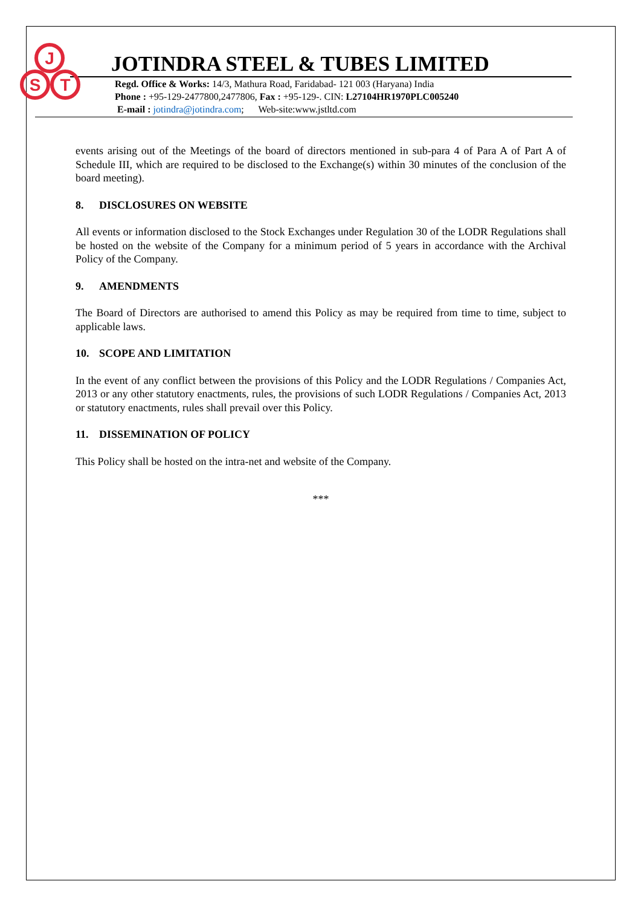J
S
T
JOTINDRA STEEL & TUBES LIMITED
Regd. Office & Works: 14/3, Mathura Road, Faridabad- 121 003 (Haryana) India
Phone : +95-129-2477800,2477806, Fax : +95-129-. CIN: L27104HR1970PLC005240
E-mail : jotindra@jotindra.com; Web-site:www.jstltd.com
events arising out of the Meetings of the board of directors mentioned in sub-para 4 of Para A of Part A of Schedule III, which are required to be disclosed to the Exchange(s) within 30 minutes of the conclusion of the board meeting).
8. DISCLOSURES ON WEBSITE
All events or information disclosed to the Stock Exchanges under Regulation 30 of the LODR Regulations shall be hosted on the website of the Company for a minimum period of 5 years in accordance with the Archival Policy of the Company.
9. AMENDMENTS
The Board of Directors are authorised to amend this Policy as may be required from time to time, subject to applicable laws.
10. SCOPE AND LIMITATION
In the event of any conflict between the provisions of this Policy and the LODR Regulations / Companies Act, 2013 or any other statutory enactments, rules, the provisions of such LODR Regulations / Companies Act, 2013 or statutory enactments, rules shall prevail over this Policy.
11. DISSEMINATION OF POLICY
This Policy shall be hosted on the intra-net and website of the Company.
***